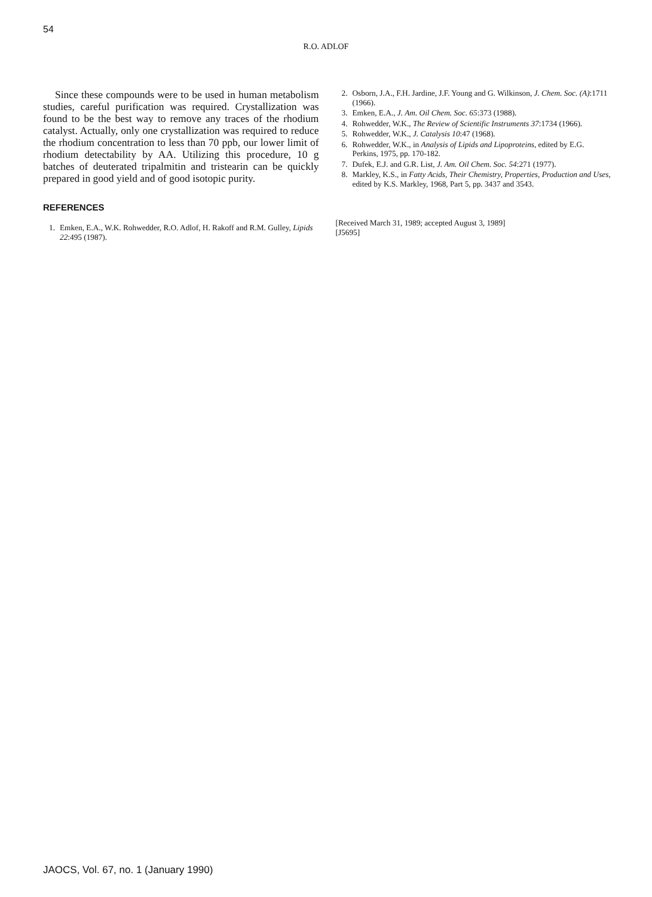54
R.O. ADLOF
Since these compounds were to be used in human metabolism studies, careful purification was required. Crystallization was found to be the best way to remove any traces of the rhodium catalyst. Actually, only one crystallization was required to reduce the rhodium concentration to less than 70 ppb, our lower limit of rhodium detectability by AA. Utilizing this procedure, 10 g batches of deuterated tripalmitin and tristearin can be quickly prepared in good yield and of good isotopic purity.
REFERENCES
1. Emken, E.A., W.K. Rohwedder, R.O. Adlof, H. Rakoff and R.M. Gulley, Lipids 22:495 (1987).
2. Osborn, J.A., F.H. Jardine, J.F. Young and G. Wilkinson, J. Chem. Soc. (A):1711 (1966).
3. Emken, E.A., J. Am. Oil Chem. Soc. 65:373 (1988).
4. Rohwedder, W.K., The Review of Scientific Instruments 37:1734 (1966).
5. Rohwedder, W.K., J. Catalysis 10:47 (1968).
6. Rohwedder, W.K., in Analysis of Lipids and Lipoproteins, edited by E.G. Perkins, 1975, pp. 170-182.
7. Dufek, E.J. and G.R. List, J. Am. Oil Chem. Soc. 54:271 (1977).
8. Markley, K.S., in Fatty Acids, Their Chemistry, Properties, Production and Uses, edited by K.S. Markley, 1968, Part 5, pp. 3437 and 3543.
[Received March 31, 1989; accepted August 3, 1989]
[J5695]
JAOCS, Vol. 67, no. 1 (January 1990)